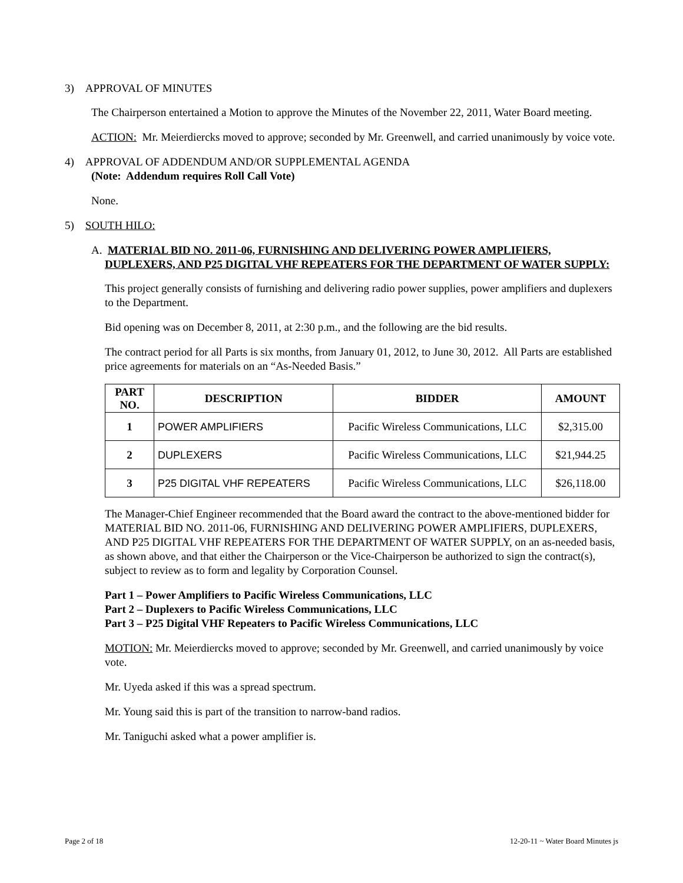3) APPROVAL OF MINUTES
The Chairperson entertained a Motion to approve the Minutes of the November 22, 2011, Water Board meeting.
ACTION: Mr. Meierdiercks moved to approve; seconded by Mr. Greenwell, and carried unanimously by voice vote.
4) APPROVAL OF ADDENDUM AND/OR SUPPLEMENTAL AGENDA
(Note: Addendum requires Roll Call Vote)
None.
5) SOUTH HILO:
A. MATERIAL BID NO. 2011-06, FURNISHING AND DELIVERING POWER AMPLIFIERS, DUPLEXERS, AND P25 DIGITAL VHF REPEATERS FOR THE DEPARTMENT OF WATER SUPPLY:
This project generally consists of furnishing and delivering radio power supplies, power amplifiers and duplexers to the Department.
Bid opening was on December 8, 2011, at 2:30 p.m., and the following are the bid results.
The contract period for all Parts is six months, from January 01, 2012, to June 30, 2012. All Parts are established price agreements for materials on an “As-Needed Basis.”
| PART NO. | DESCRIPTION | BIDDER | AMOUNT |
| --- | --- | --- | --- |
| 1 | POWER AMPLIFIERS | Pacific Wireless Communications, LLC | $2,315.00 |
| 2 | DUPLEXERS | Pacific Wireless Communications, LLC | $21,944.25 |
| 3 | P25 DIGITAL VHF REPEATERS | Pacific Wireless Communications, LLC | $26,118.00 |
The Manager-Chief Engineer recommended that the Board award the contract to the above-mentioned bidder for MATERIAL BID NO. 2011-06, FURNISHING AND DELIVERING POWER AMPLIFIERS, DUPLEXERS, AND P25 DIGITAL VHF REPEATERS FOR THE DEPARTMENT OF WATER SUPPLY, on an as-needed basis, as shown above, and that either the Chairperson or the Vice-Chairperson be authorized to sign the contract(s), subject to review as to form and legality by Corporation Counsel.
Part 1 – Power Amplifiers to Pacific Wireless Communications, LLC
Part 2 – Duplexers to Pacific Wireless Communications, LLC
Part 3 – P25 Digital VHF Repeaters to Pacific Wireless Communications, LLC
MOTION: Mr. Meierdiercks moved to approve; seconded by Mr. Greenwell, and carried unanimously by voice vote.
Mr. Uyeda asked if this was a spread spectrum.
Mr. Young said this is part of the transition to narrow-band radios.
Mr. Taniguchi asked what a power amplifier is.
Page 2 of 18
12-20-11 ~ Water Board Minutes js